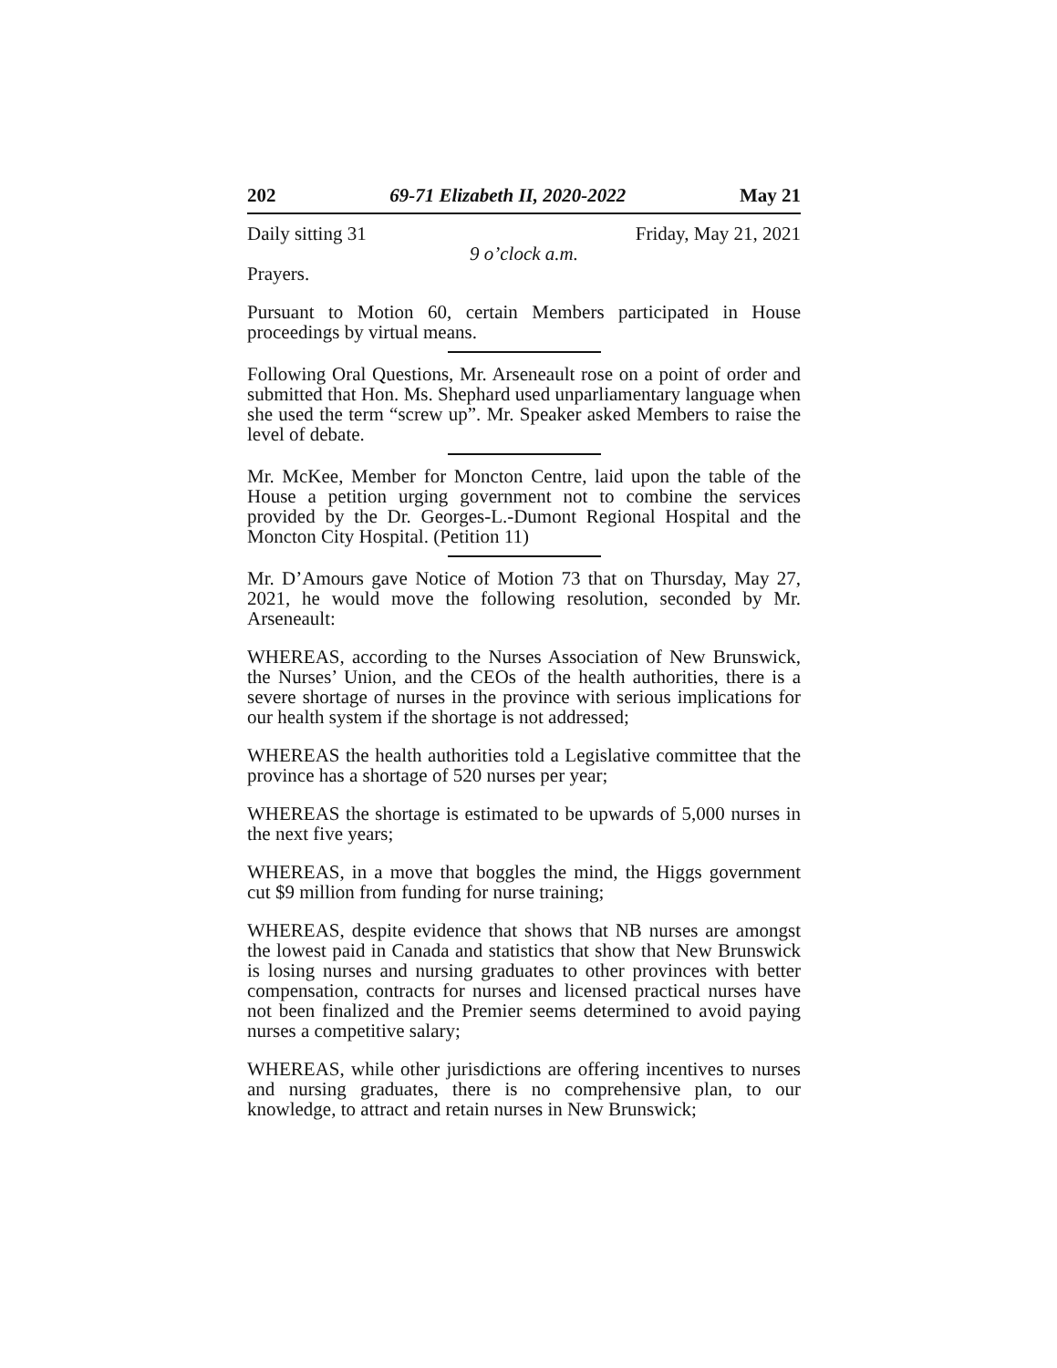202 69-71 Elizabeth II, 2020-2022 May 21
Daily sitting 31 Friday, May 21, 2021
9 o’clock a.m.
Prayers.
Pursuant to Motion 60, certain Members participated in House proceedings by virtual means.
Following Oral Questions, Mr. Arseneault rose on a point of order and submitted that Hon. Ms. Shephard used unparliamentary language when she used the term “screw up”. Mr. Speaker asked Members to raise the level of debate.
Mr. McKee, Member for Moncton Centre, laid upon the table of the House a petition urging government not to combine the services provided by the Dr. Georges-L.-Dumont Regional Hospital and the Moncton City Hospital. (Petition 11)
Mr. D’Amours gave Notice of Motion 73 that on Thursday, May 27, 2021, he would move the following resolution, seconded by Mr. Arseneault:
WHEREAS, according to the Nurses Association of New Brunswick, the Nurses’ Union, and the CEOs of the health authorities, there is a severe shortage of nurses in the province with serious implications for our health system if the shortage is not addressed;
WHEREAS the health authorities told a Legislative committee that the province has a shortage of 520 nurses per year;
WHEREAS the shortage is estimated to be upwards of 5,000 nurses in the next five years;
WHEREAS, in a move that boggles the mind, the Higgs government cut $9 million from funding for nurse training;
WHEREAS, despite evidence that shows that NB nurses are amongst the lowest paid in Canada and statistics that show that New Brunswick is losing nurses and nursing graduates to other provinces with better compensation, contracts for nurses and licensed practical nurses have not been finalized and the Premier seems determined to avoid paying nurses a competitive salary;
WHEREAS, while other jurisdictions are offering incentives to nurses and nursing graduates, there is no comprehensive plan, to our knowledge, to attract and retain nurses in New Brunswick;